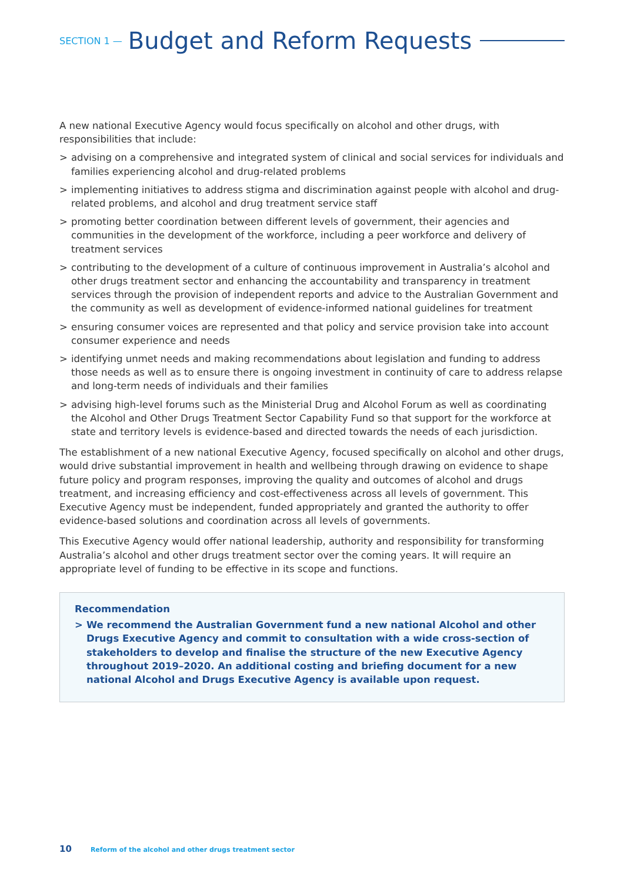SECTION 1 — Budget and Reform Requests
A new national Executive Agency would focus specifically on alcohol and other drugs, with responsibilities that include:
> advising on a comprehensive and integrated system of clinical and social services for individuals and families experiencing alcohol and drug-related problems
> implementing initiatives to address stigma and discrimination against people with alcohol and drug-related problems, and alcohol and drug treatment service staff
> promoting better coordination between different levels of government, their agencies and communities in the development of the workforce, including a peer workforce and delivery of treatment services
> contributing to the development of a culture of continuous improvement in Australia’s alcohol and other drugs treatment sector and enhancing the accountability and transparency in treatment services through the provision of independent reports and advice to the Australian Government and the community as well as development of evidence-informed national guidelines for treatment
> ensuring consumer voices are represented and that policy and service provision take into account consumer experience and needs
> identifying unmet needs and making recommendations about legislation and funding to address those needs as well as to ensure there is ongoing investment in continuity of care to address relapse and long-term needs of individuals and their families
> advising high-level forums such as the Ministerial Drug and Alcohol Forum as well as coordinating the Alcohol and Other Drugs Treatment Sector Capability Fund so that support for the workforce at state and territory levels is evidence-based and directed towards the needs of each jurisdiction.
The establishment of a new national Executive Agency, focused specifically on alcohol and other drugs, would drive substantial improvement in health and wellbeing through drawing on evidence to shape future policy and program responses, improving the quality and outcomes of alcohol and drugs treatment, and increasing efficiency and cost-effectiveness across all levels of government. This Executive Agency must be independent, funded appropriately and granted the authority to offer evidence-based solutions and coordination across all levels of governments.
This Executive Agency would offer national leadership, authority and responsibility for transforming Australia’s alcohol and other drugs treatment sector over the coming years. It will require an appropriate level of funding to be effective in its scope and functions.
Recommendation
> We recommend the Australian Government fund a new national Alcohol and other Drugs Executive Agency and commit to consultation with a wide cross-section of stakeholders to develop and finalise the structure of the new Executive Agency throughout 2019–2020. An additional costing and briefing document for a new national Alcohol and Drugs Executive Agency is available upon request.
10 Reform of the alcohol and other drugs treatment sector